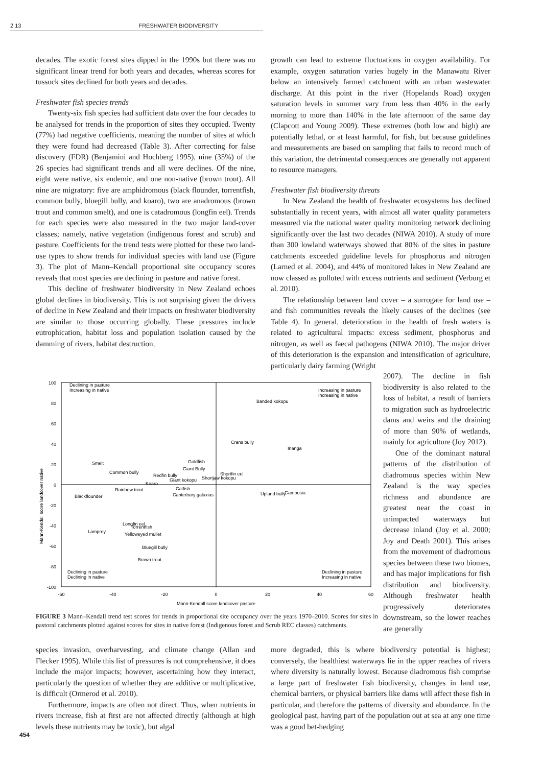2.13 FRESHWATER BIODIVERSITY
decades. The exotic forest sites dipped in the 1990s but there was no significant linear trend for both years and decades, whereas scores for tussock sites declined for both years and decades.
Freshwater fish species trends
Twenty-six fish species had sufficient data over the four decades to be analysed for trends in the proportion of sites they occupied. Twenty (77%) had negative coefficients, meaning the number of sites at which they were found had decreased (Table 3). After correcting for false discovery (FDR) (Benjamini and Hochberg 1995), nine (35%) of the 26 species had significant trends and all were declines. Of the nine, eight were native, six endemic, and one non-native (brown trout). All nine are migratory: five are amphidromous (black flounder, torrentfish, common bully, bluegill bully, and koaro), two are anadromous (brown trout and common smelt), and one is catadromous (longfin eel). Trends for each species were also measured in the two major land-cover classes; namely, native vegetation (indigenous forest and scrub) and pasture. Coefficients for the trend tests were plotted for these two land-use types to show trends for individual species with land use (Figure 3). The plot of Mann–Kendall proportional site occupancy scores reveals that most species are declining in pasture and native forest.
This decline of freshwater biodiversity in New Zealand echoes global declines in biodiversity. This is not surprising given the drivers of decline in New Zealand and their impacts on freshwater biodiversity are similar to those occurring globally. These pressures include eutrophication, habitat loss and population isolation caused by the damming of rivers, habitat destruction,
growth can lead to extreme fluctuations in oxygen availability. For example, oxygen saturation varies hugely in the Manawatu River below an intensively farmed catchment with an urban wastewater discharge. At this point in the river (Hopelands Road) oxygen saturation levels in summer vary from less than 40% in the early morning to more than 140% in the late afternoon of the same day (Clapcott and Young 2009). These extremes (both low and high) are potentially lethal, or at least harmful, for fish, but because guidelines and measurements are based on sampling that fails to record much of this variation, the detrimental consequences are generally not apparent to resource managers.
Freshwater fish biodiversity threats
In New Zealand the health of freshwater ecosystems has declined substantially in recent years, with almost all water quality parameters measured via the national water quality monitoring network declining significantly over the last two decades (NIWA 2010). A study of more than 300 lowland waterways showed that 80% of the sites in pasture catchments exceeded guideline levels for phosphorus and nitrogen (Larned et al. 2004), and 44% of monitored lakes in New Zealand are now classed as polluted with excess nutrients and sediment (Verburg et al. 2010).
The relationship between land cover – a surrogate for land use – and fish communities reveals the likely causes of the declines (see Table 4). In general, deterioration in the health of fresh waters is related to agricultural impacts: excess sediment, phosphorus and nitrogen, as well as faecal pathogens (NIWA 2010). The major driver of this deterioration is the expansion and intensification of agriculture, particularly dairy farming (Wright
2007). The decline in fish biodiversity is also related to the loss of habitat, a result of barriers to migration such as hydroelectric dams and weirs and the draining of more than 90% of wetlands, mainly for agriculture (Joy 2012).
One of the dominant natural patterns of the distribution of diadromous species within New Zealand is the way species richness and abundance are greatest near the coast in unimpacted waterways but decrease inland (Joy et al. 2000; Joy and Death 2001). This arises from the movement of diadromous species between these two biomes, and has major implications for fish distribution and biodiversity. Although freshwater health progressively deteriorates downstream, so the lower reaches are generally
100
80
60
40
20
0
-20
-40
-60
-80
-100
-60
-40
-20
0
20
40
60
Mann-Kendall score landcover pasture
Mann-Kendall score landcover native
Declining in pasture
Increasing in native
Increasing in pasture
Increasing in native
Declining in pasture
Declining in native
Declining in pasture
Increasing in native
Banded kokopu
Crans bully
Inanga
Smelt
Common bully
Goldfish
Giant Bully
Redfin bully
Shortfin eel
Shortjaw kokopu
Giant kokopu
Koaro
Catfish
Rainbow trout
Canterbury galaxias
Upland bully
Gambusia
Blackflounder
Longfin eel
Torrentfish
Lamprey
Yelloweyed mullet
Bluegill bully
Brown trout
FIGURE 3 Mann–Kendall trend test scores for trends in proportional site occupancy over the years 1970–2010. Scores for sites in pastoral catchments plotted against scores for sites in native forest (Indigenous forest and Scrub REC classes) catchments.
species invasion, overharvesting, and climate change (Allan and Flecker 1995). While this list of pressures is not comprehensive, it does include the major impacts; however, ascertaining how they interact, particularly the question of whether they are additive or multiplicative, is difficult (Ormerod et al. 2010).
Furthermore, impacts are often not direct. Thus, when nutrients in rivers increase, fish at first are not affected directly (although at high levels these nutrients may be toxic), but algal
more degraded, this is where biodiversity potential is highest; conversely, the healthiest waterways lie in the upper reaches of rivers where diversity is naturally lowest. Because diadromous fish comprise a large part of freshwater fish biodiversity, changes in land use, chemical barriers, or physical barriers like dams will affect these fish in particular, and therefore the patterns of diversity and abundance. In the geological past, having part of the population out at sea at any one time was a good bet-hedging
454